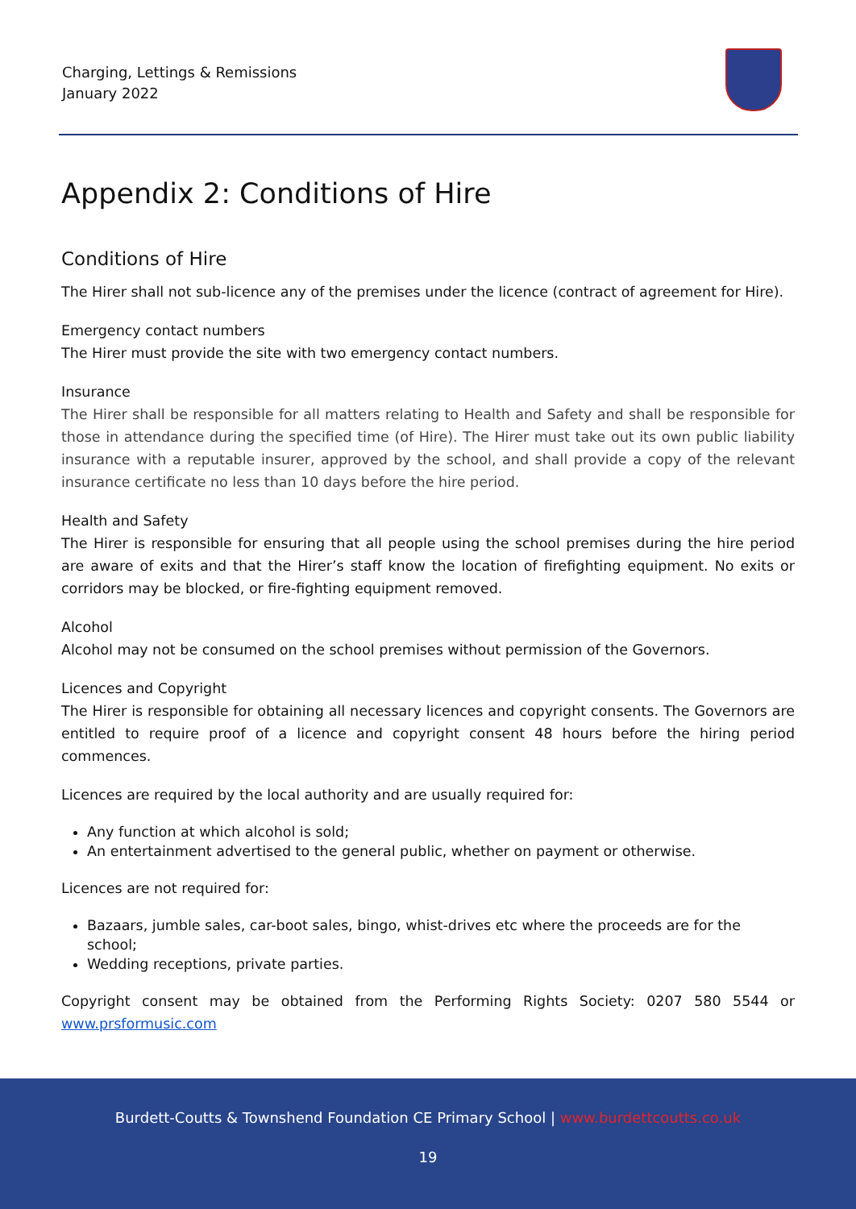Charging, Lettings & Remissions
January 2022
Appendix 2: Conditions of Hire
Conditions of Hire
The Hirer shall not sub-licence any of the premises under the licence (contract of agreement for Hire).
Emergency contact numbers
The Hirer must provide the site with two emergency contact numbers.
Insurance
The Hirer shall be responsible for all matters relating to Health and Safety and shall be responsible for those in attendance during the specified time (of Hire). The Hirer must take out its own public liability insurance with a reputable insurer, approved by the school, and shall provide a copy of the relevant insurance certificate no less than 10 days before the hire period.
Health and Safety
The Hirer is responsible for ensuring that all people using the school premises during the hire period are aware of exits and that the Hirer’s staff know the location of firefighting equipment. No exits or corridors may be blocked, or fire-fighting equipment removed.
Alcohol
Alcohol may not be consumed on the school premises without permission of the Governors.
Licences and Copyright
The Hirer is responsible for obtaining all necessary licences and copyright consents. The Governors are entitled to require proof of a licence and copyright consent 48 hours before the hiring period commences.
Licences are required by the local authority and are usually required for:
Any function at which alcohol is sold;
An entertainment advertised to the general public, whether on payment or otherwise.
Licences are not required for:
Bazaars, jumble sales, car-boot sales, bingo, whist-drives etc where the proceeds are for the school;
Wedding receptions, private parties.
Copyright consent may be obtained from the Performing Rights Society: 0207 580 5544 or www.prsformusic.com
Burdett-Coutts & Townshend Foundation CE Primary School | www.burdettcoutts.co.uk
19